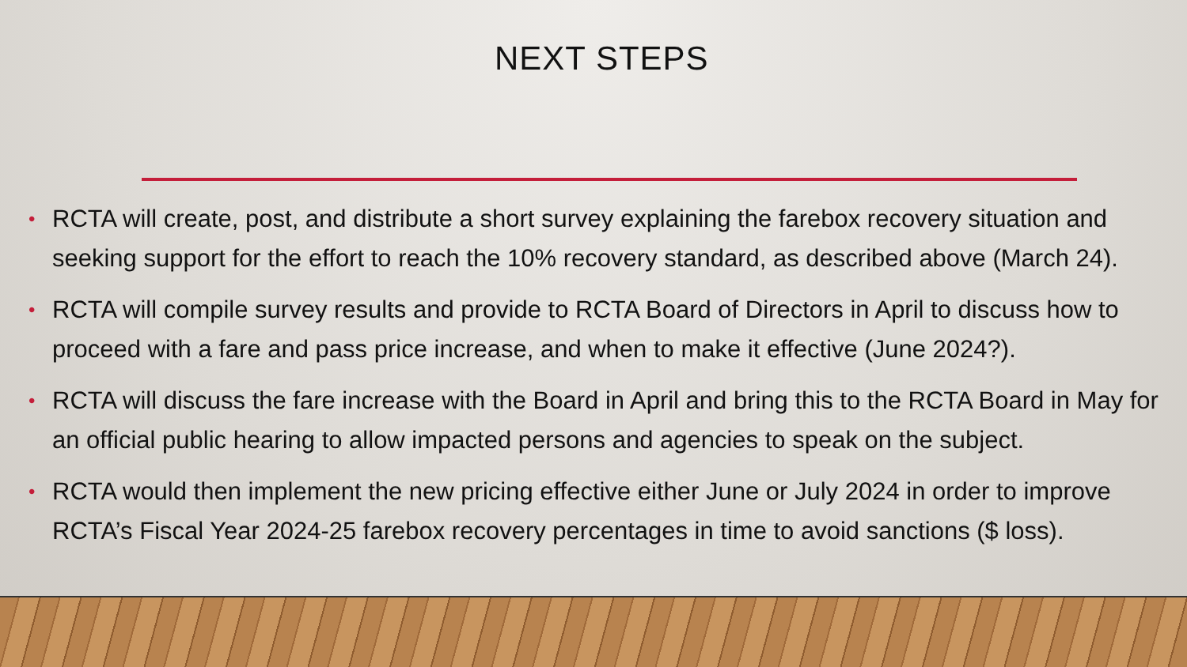NEXT STEPS
• RCTA will create, post, and distribute a short survey explaining the farebox recovery situation and seeking support for the effort to reach the 10% recovery standard, as described above (March 24).
• RCTA will compile survey results and provide to RCTA Board of Directors in April to discuss how to proceed with a fare and pass price increase, and when to make it effective (June 2024?).
• RCTA will discuss the fare increase with the Board in April and bring this to the RCTA Board in May for an official public hearing to allow impacted persons and agencies to speak on the subject.
• RCTA would then implement the new pricing effective either June or July 2024 in order to improve RCTA’s Fiscal Year 2024-25 farebox recovery percentages in time to avoid sanctions ($ loss).